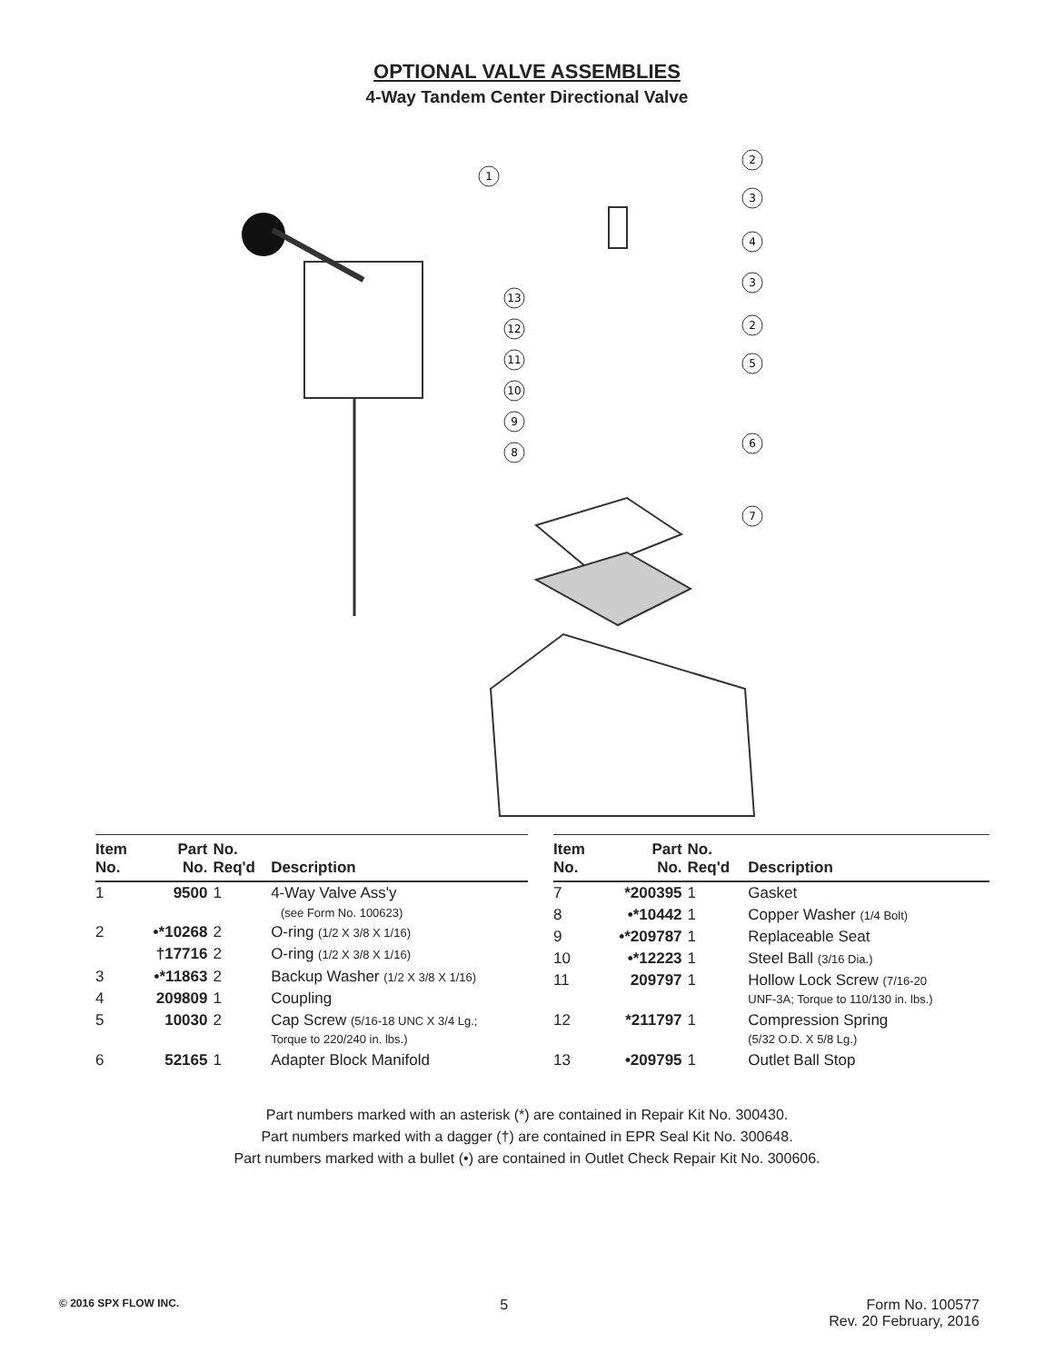OPTIONAL VALVE ASSEMBLIES
4-Way Tandem Center Directional Valve
1
2
3
4
3
2
5
6
7
13
12
11
10
9
8
| Item No. | Part No. | No. Req'd | Description |
| --- | --- | --- | --- |
| 1 | 9500 | 1 | 4-Way Valve Ass'y |
| | | | (see Form No. 100623) |
| 2 | •*10268 | 2 | O-ring (1/2 X 3/8 X 1/16) |
| | †17716 | 2 | O-ring (1/2 X 3/8 X 1/16) |
| 3 | •*11863 | 2 | Backup Washer (1/2 X 3/8 X 1/16) |
| 4 | 209809 | 1 | Coupling |
| 5 | 10030 | 2 | Cap Screw (5/16-18 UNC X 3/4 Lg.; Torque to 220/240 in. lbs.) |
| 6 | 52165 | 1 | Adapter Block Manifold |
| Item No. | Part No. | No. Req'd | Description |
| --- | --- | --- | --- |
| 7 | *200395 | 1 | Gasket |
| 8 | •*10442 | 1 | Copper Washer (1/4 Bolt) |
| 9 | •*209787 | 1 | Replaceable Seat |
| 10 | •*12223 | 1 | Steel Ball (3/16 Dia.) |
| 11 | 209797 | 1 | Hollow Lock Screw (7/16-20 UNF-3A; Torque to 110/130 in. lbs.) |
| 12 | *211797 | 1 | Compression Spring (5/32 O.D. X 5/8 Lg.) |
| 13 | •209795 | 1 | Outlet Ball Stop |
Part numbers marked with an asterisk (*) are contained in Repair Kit No. 300430.
Part numbers marked with a dagger (†) are contained in EPR Seal Kit No. 300648.
Part numbers marked with a bullet (•) are contained in Outlet Check Repair Kit No. 300606.
© 2016 SPX FLOW INC.
5 Form No. 100577
Rev. 20 February, 2016